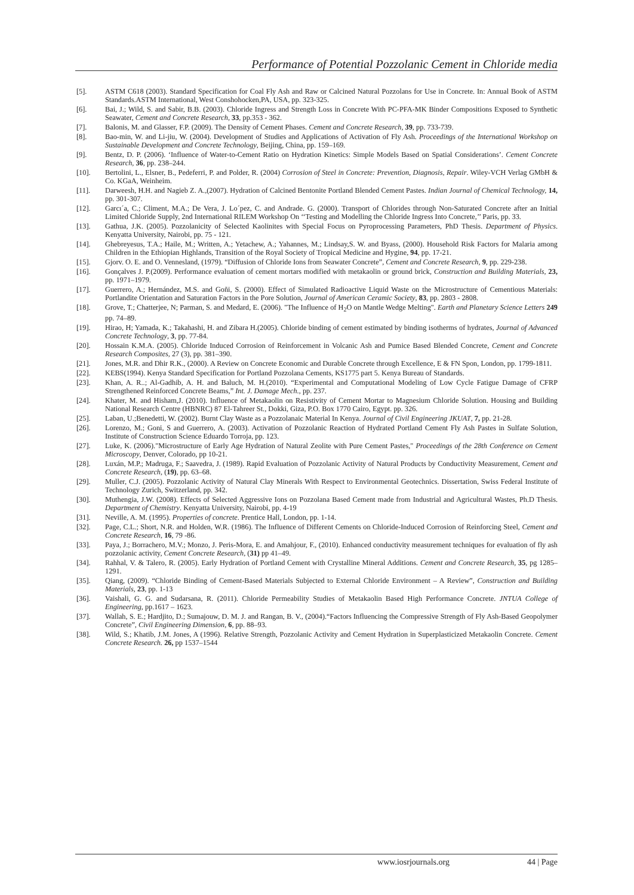Performance of Potential Pozzolanic Cement in Chloride media
[5]. ASTM C618 (2003). Standard Specification for Coal Fly Ash and Raw or Calcined Natural Pozzolans for Use in Concrete. In: Annual Book of ASTM Standards.ASTM International, West Conshohocken,PA, USA, pp. 323-325.
[6]. Bai, J.; Wild, S. and Sabir, B.B. (2003). Chloride Ingress and Strength Loss in Concrete With PC-PFA-MK Binder Compositions Exposed to Synthetic Seawater, Cement and Concrete Research, 33, pp.353 - 362.
[7]. Balonis, M. and Glasser, F.P. (2009). The Density of Cement Phases. Cement and Concrete Research, 39, pp. 733-739.
[8]. Bao-min, W. and Li-jiu, W. (2004). Development of Studies and Applications of Activation of Fly Ash. Proceedings of the International Workshop on Sustainable Development and Concrete Technology, Beijing, China, pp. 159–169.
[9]. Bentz, D. P. (2006). ‘Influence of Water-to-Cement Ratio on Hydration Kinetics: Simple Models Based on Spatial Considerations’. Cement Concrete Research, 36, pp. 238–244.
[10]. Bertolini, L., Elsner, B., Pedeferri, P. and Polder, R. (2004) Corrosion of Steel in Concrete: Prevention, Diagnosis, Repair. Wiley-VCH Verlag GMbH & Co. KGaA, Weinheim.
[11]. Darweesh, H.H. and Nagieb Z. A.,(2007). Hydration of Calcined Bentonite Portland Blended Cement Pastes. Indian Journal of Chemical Technology, 14, pp. 301-307.
[12]. Garcı´a, C.; Climent, M.A.; De Vera, J. Lo´pez, C. and Andrade. G. (2000). Transport of Chlorides through Non-Saturated Concrete after an Initial Limited Chloride Supply, 2nd International RILEM Workshop On ‘‘Testing and Modelling the Chloride Ingress Into Concrete,’’ Paris, pp. 33.
[13]. Gathua, J.K. (2005). Pozzolanicity of Selected Kaolinites with Special Focus on Pyroprocessing Parameters, PhD Thesis. Department of Physics. Kenyatta University, Nairobi, pp. 75 - 121.
[14]. Ghebreyesus, T.A.; Haile, M.; Written, A.; Yetachew, A.; Yahannes, M.; Lindsay,S. W. and Byass, (2000). Household Risk Factors for Malaria among Children in the Ethiopian Highlands, Transition of the Royal Society of Tropical Medicine and Hygine, 94, pp. 17-21.
[15]. Gjorv. O. E. and O. Vennesland, (1979). “Diffusion of Chloride Ions from Seawater Concrete”, Cement and Concrete Research, 9, pp. 229-238.
[16]. Gonçalves J. P.(2009). Performance evaluation of cement mortars modified with metakaolin or ground brick, Construction and Building Materials, 23, pp. 1971–1979.
[17]. Guerrero, A.; Hernández, M.S. and Goñi, S. (2000). Effect of Simulated Radioactive Liquid Waste on the Microstructure of Cementious Materials: Portlandite Orientation and Saturation Factors in the Pore Solution, Journal of American Ceramic Society, 83, pp. 2803 - 2808.
[18]. Grove, T.; Chatterjee, N; Parman, S. and Medard, E. (2006). "The Influence of H<sub>2</sub>O on Mantle Wedge Melting". Earth and Planetary Science Letters 249 pp. 74–89.
[19]. Hirao, H; Yamada, K.; Takahashi, H. and Zibara H.(2005). Chloride binding of cement estimated by binding isotherms of hydrates, Journal of Advanced Concrete Technology, 3, pp. 77-84.
[20]. Hossain K.M.A. (2005). Chloride Induced Corrosion of Reinforcement in Volcanic Ash and Pumice Based Blended Concrete, Cement and Concrete Research Composites, 27 (3), pp. 381–390.
[21]. Jones, M.R. and Dhir R.K., (2000). A Review on Concrete Economic and Durable Concrete through Excellence, E & FN Spon, London, pp. 1799-1811.
[22]. KEBS(1994). Kenya Standard Specification for Portland Pozzolana Cements, KS1775 part 5. Kenya Bureau of Standards.
[23]. Khan, A. R..; Al-Gadhib, A. H. and Baluch, M. H.(2010). “Experimental and Computational Modeling of Low Cycle Fatigue Damage of CFRP Strengthened Reinforced Concrete Beams,” Int. J. Damage Mech., pp. 237.
[24]. Khater, M. and Hisham,J. (2010). Influence of Metakaolin on Resistivity of Cement Mortar to Magnesium Chloride Solution. Housing and Building National Research Centre (HBNRC) 87 El-Tahreer St., Dokki, Giza, P.O. Box 1770 Cairo, Egypt. pp. 326.
[25]. Laban, U.;Benedetti, W. (2002). Burnt Clay Waste as a Pozzolanaic Material In Kenya. Journal of Civil Engineering JKUAT, 7, pp. 21-28.
[26]. Lorenzo, M.; Goni, S and Guerrero, A. (2003). Activation of Pozzolanic Reaction of Hydrated Portland Cement Fly Ash Pastes in Sulfate Solution, Institute of Construction Science Eduardo Torroja, pp. 123.
[27]. Luke, K. (2006)."Microstructure of Early Age Hydration of Natural Zeolite with Pure Cement Pastes," Proceedings of the 28th Conference on Cement Microscopy, Denver, Colorado, pp 10-21.
[28]. Luxán, M.P.; Madruga, F.; Saavedra, J. (1989). Rapid Evaluation of Pozzolanic Activity of Natural Products by Conductivity Measurement, Cement and Concrete Research, (19), pp. 63–68.
[29]. Muller, C.J. (2005). Pozzolanic Activity of Natural Clay Minerals With Respect to Environmental Geotechnics. Dissertation, Swiss Federal Institute of Technology Zurich, Switzerland, pp. 342.
[30]. Muthengia, J.W. (2008). Effects of Selected Aggressive Ions on Pozzolana Based Cement made from Industrial and Agricultural Wastes, Ph.D Thesis. Department of Chemistry. Kenyatta University, Nairobi, pp. 4-19
[31]. Neville, A. M. (1995). Properties of concrete. Prentice Hall, London, pp. 1-14.
[32]. Page, C.L.; Short, N.R. and Holden, W.R. (1986). The Influence of Different Cements on Chloride-Induced Corrosion of Reinforcing Steel, Cement and Concrete Research, 16, 79 -86.
[33]. Paya, J.; Borrachero, M.V.; Monzo, J. Peris-Mora, E. and Amahjour, F., (2010). Enhanced conductivity measurement techniques for evaluation of fly ash pozzolanic activity, Cement Concrete Research, (31) pp 41–49.
[34]. Rahhal, V. & Talero, R. (2005). Early Hydration of Portland Cement with Crystalline Mineral Additions. Cement and Concrete Research, 35, pg 1285–1291.
[35]. Qiang, (2009). “Chloride Binding of Cement-Based Materials Subjected to External Chloride Environment – A Review”, Construction and Building Materials, 23, pp. 1-13
[36]. Vaishali, G. G. and Sudarsana, R. (2011). Chloride Permeability Studies of Metakaolin Based High Performance Concrete. JNTUA College of Engineering, pp.1617 – 1623.
[37]. Wallah, S. E.; Hardjito, D.; Sumajouw, D. M. J. and Rangan, B. V., (2004).“Factors Influencing the Compressive Strength of Fly Ash-Based Geopolymer Concrete”, Civil Engineering Dimension, 6, pp. 88–93.
[38]. Wild, S.; Khatib, J.M. Jones, A (1996). Relative Strength, Pozzolanic Activity and Cement Hydration in Superplasticized Metakaolin Concrete. Cement Concrete Research. 26, pp 1537–1544
www.iosrjournals.org 44 | Page